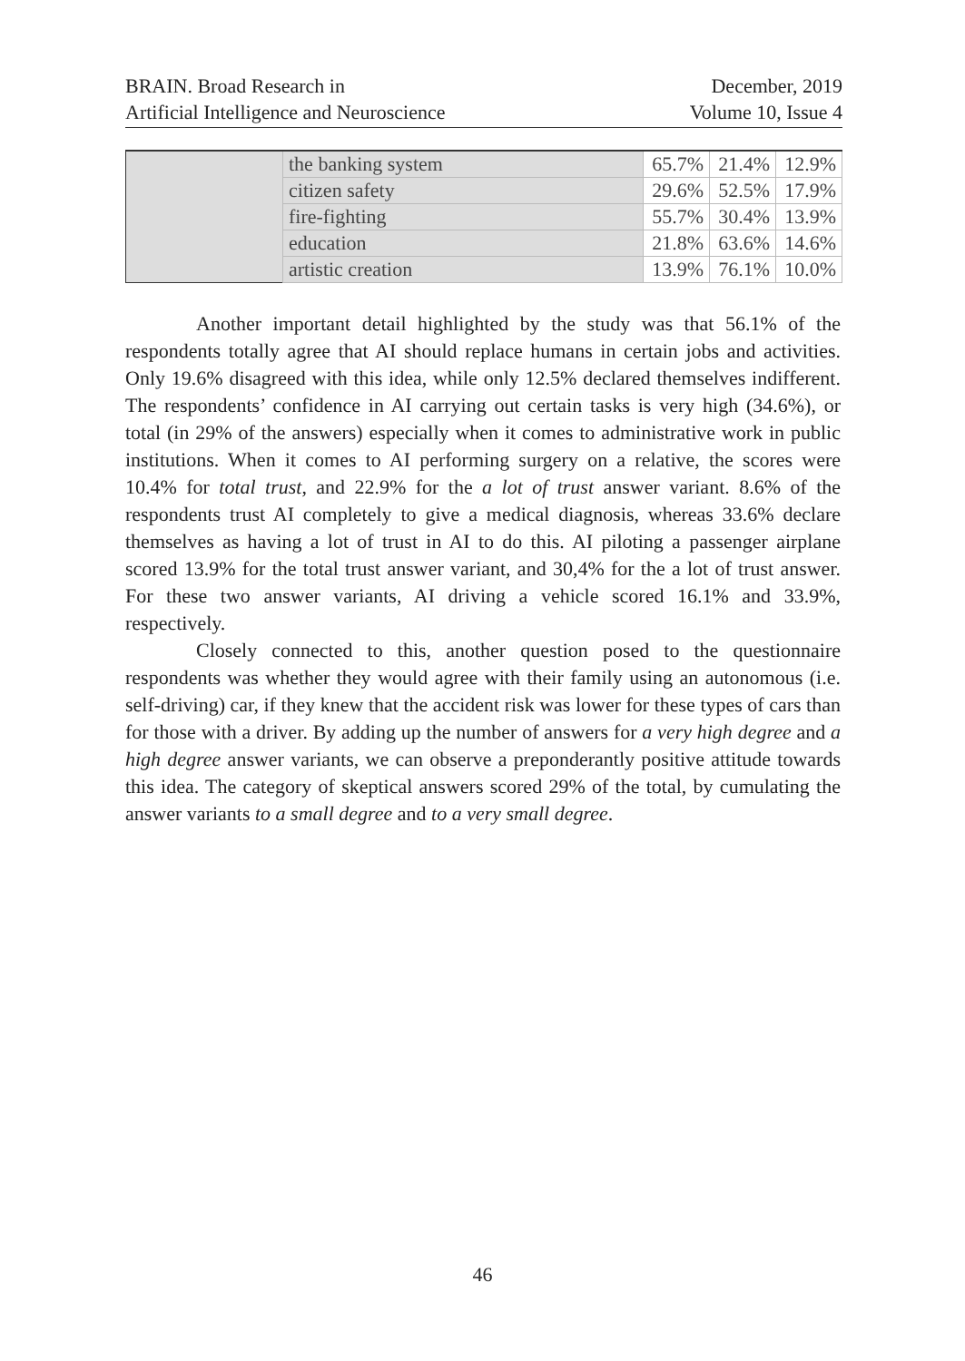BRAIN. Broad Research in
Artificial Intelligence and Neuroscience
December, 2019
Volume 10, Issue 4
| | the banking system | 65.7% | 21.4% | 12.9% |
| | citizen safety | 29.6% | 52.5% | 17.9% |
| | fire-fighting | 55.7% | 30.4% | 13.9% |
| | education | 21.8% | 63.6% | 14.6% |
| | artistic creation | 13.9% | 76.1% | 10.0% |
Another important detail highlighted by the study was that 56.1% of the respondents totally agree that AI should replace humans in certain jobs and activities. Only 19.6% disagreed with this idea, while only 12.5% declared themselves indifferent. The respondents’ confidence in AI carrying out certain tasks is very high (34.6%), or total (in 29% of the answers) especially when it comes to administrative work in public institutions. When it comes to AI performing surgery on a relative, the scores were 10.4% for total trust, and 22.9% for the a lot of trust answer variant. 8.6% of the respondents trust AI completely to give a medical diagnosis, whereas 33.6% declare themselves as having a lot of trust in AI to do this. AI piloting a passenger airplane scored 13.9% for the total trust answer variant, and 30,4% for the a lot of trust answer. For these two answer variants, AI driving a vehicle scored 16.1% and 33.9%, respectively.
Closely connected to this, another question posed to the questionnaire respondents was whether they would agree with their family using an autonomous (i.e. self-driving) car, if they knew that the accident risk was lower for these types of cars than for those with a driver. By adding up the number of answers for a very high degree and a high degree answer variants, we can observe a preponderantly positive attitude towards this idea. The category of skeptical answers scored 29% of the total, by cumulating the answer variants to a small degree and to a very small degree.
46